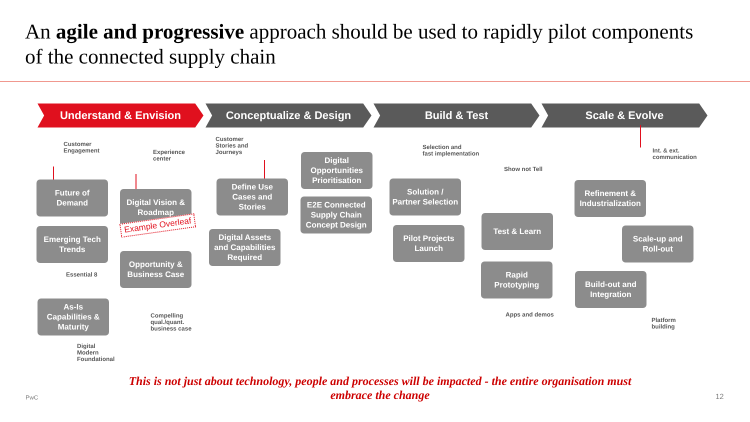An agile and progressive approach should be used to rapidly pilot components of the connected supply chain
Understand & Envision Conceptualize & Design Build & Test Scale & Evolve
Customer
Engagement
Experience
center
Customer
Stories and
Journeys
Selection and
fast implementation
Show not Tell
Int. & ext.
communication
Future of
Demand
Emerging Tech
Trends
As-Is
Capabilities &
Maturity
Digital Vision &
Roadmap
Example Overleaf
Opportunity &
Business Case
Define Use
Cases and
Stories
Digital Assets
and Capabilities
Required
Digital
Opportunities
Prioritisation
E2E Connected
Supply Chain
Concept Design
Solution /
Partner Selection
Pilot Projects
Launch
Test & Learn
Rapid
Prototyping
Refinement &
Industrialization
Scale-up and
Roll-out
Build-out and
Integration
Essential 8
Compelling
qual./quant.
business case
Digital
Modern
Foundational
Apps and demos
Platform
building
This is not just about technology, people and processes will be impacted - the entire organisation must embrace the change
PwC 12